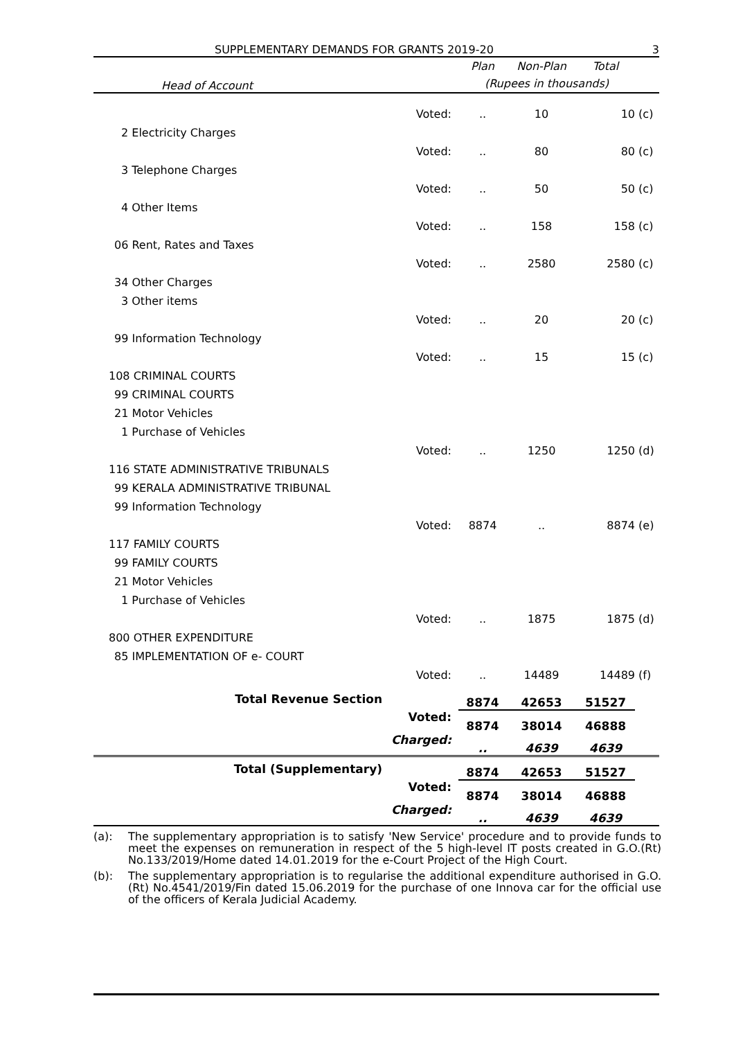SUPPLEMENTARY DEMANDS FOR GRANTS 2019-20 3
| Head of Account | | Plan | Non-Plan | Total | |
| --- | --- | --- | --- | --- | --- |
| | | (Rupees in thousands) | | | |
| | Voted: | .. | 10 | 10 | (c) |
| 2 Electricity Charges | | | | | |
| | Voted: | .. | 80 | 80 | (c) |
| 3 Telephone Charges | | | | | |
| | Voted: | .. | 50 | 50 | (c) |
| 4 Other Items | | | | | |
| | Voted: | .. | 158 | 158 | (c) |
| 06 Rent, Rates and Taxes | | | | | |
| | Voted: | .. | 2580 | 2580 | (c) |
| 34 Other Charges | | | | | |
| 3 Other items | | | | | |
| | Voted: | .. | 20 | 20 | (c) |
| 99 Information Technology | | | | | |
| | Voted: | .. | 15 | 15 | (c) |
| 108 CRIMINAL COURTS | | | | | |
| 99 CRIMINAL COURTS | | | | | |
| 21 Motor Vehicles | | | | | |
| 1 Purchase of Vehicles | | | | | |
| | Voted: | .. | 1250 | 1250 | (d) |
| 116 STATE ADMINISTRATIVE TRIBUNALS | | | | | |
| 99 KERALA ADMINISTRATIVE TRIBUNAL | | | | | |
| 99 Information Technology | | | | | |
| | Voted: | 8874 | .. | 8874 | (e) |
| 117 FAMILY COURTS | | | | | |
| 99 FAMILY COURTS | | | | | |
| 21 Motor Vehicles | | | | | |
| 1 Purchase of Vehicles | | | | | |
| | Voted: | .. | 1875 | 1875 | (d) |
| 800 OTHER EXPENDITURE | | | | | |
| 85 IMPLEMENTATION OF e- COURT | | | | | |
| | Voted: | .. | 14489 | 14489 | (f) |
| Total Revenue Section | | 8874 | 42653 | 51527 | |
| | Voted: | 8874 | 38014 | 46888 | |
| | Charged: | .. | 4639 | 4639 | |
| Total (Supplementary) | | 8874 | 42653 | 51527 | |
| | Voted: | 8874 | 38014 | 46888 | |
| | Charged: | .. | 4639 | 4639 | |
(a): The supplementary appropriation is to satisfy 'New Service' procedure and to provide funds to meet the expenses on remuneration in respect of the 5 high-level IT posts created in G.O.(Rt) No.133/2019/Home dated 14.01.2019 for the e-Court Project of the High Court.
(b): The supplementary appropriation is to regularise the additional expenditure authorised in G.O.(Rt) No.4541/2019/Fin dated 15.06.2019 for the purchase of one Innova car for the official use of the officers of Kerala Judicial Academy.